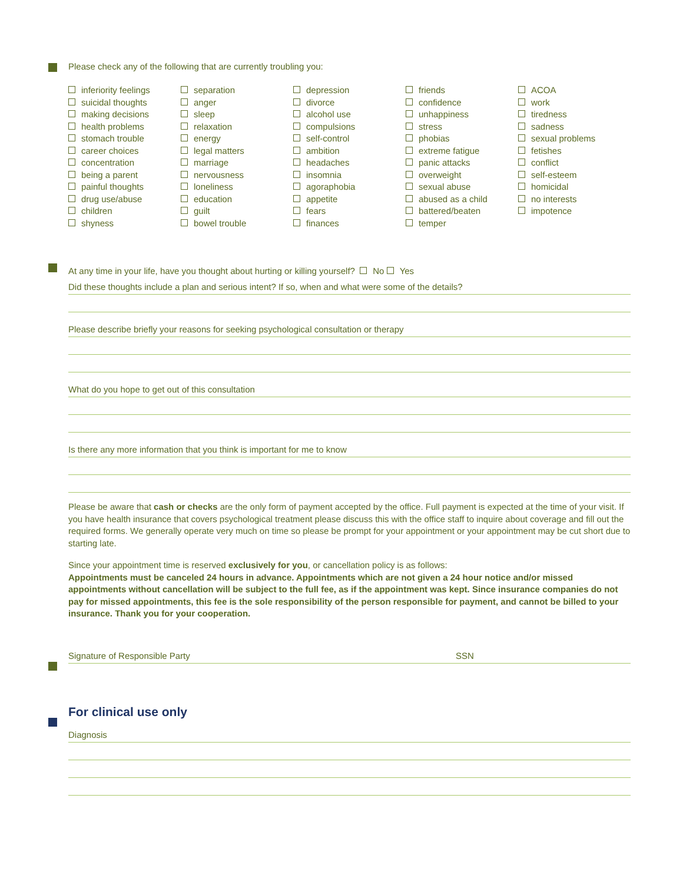Please check any of the following that are currently troubling you:
inferiority feelings
suicidal thoughts
making decisions
health problems
stomach trouble
career choices
concentration
being a parent
painful thoughts
drug use/abuse
children
shyness
separation
anger
sleep
relaxation
energy
legal matters
marriage
nervousness
loneliness
education
guilt
bowel trouble
depression
divorce
alcohol use
compulsions
self-control
ambition
headaches
insomnia
agoraphobia
appetite
fears
finances
friends
confidence
unhappiness
stress
phobias
extreme fatigue
panic attacks
overweight
sexual abuse
abused as a child
battered/beaten
temper
ACOA
work
tiredness
sadness
sexual problems
fetishes
conflict
self-esteem
homicidal
no interests
impotence
At any time in your life, have you thought about hurting or killing yourself? No Yes
Did these thoughts include a plan and serious intent? If so, when and what were some of the details?
Please describe briefly your reasons for seeking psychological consultation or therapy
What do you hope to get out of this consultation
Is there any more information that you think is important for me to know
Please be aware that cash or checks are the only form of payment accepted by the office. Full payment is expected at the time of your visit. If you have health insurance that covers psychological treatment please discuss this with the office staff to inquire about coverage and fill out the required forms. We generally operate very much on time so please be prompt for your appointment or your appointment may be cut short due to starting late.
Since your appointment time is reserved exclusively for you, or cancellation policy is as follows:
Appointments must be canceled 24 hours in advance. Appointments which are not given a 24 hour notice and/or missed appointments without cancellation will be subject to the full fee, as if the appointment was kept. Since insurance companies do not pay for missed appointments, this fee is the sole responsibility of the person responsible for payment, and cannot be billed to your insurance. Thank you for your cooperation.
Signature of Responsible Party SSN
For clinical use only
Diagnosis